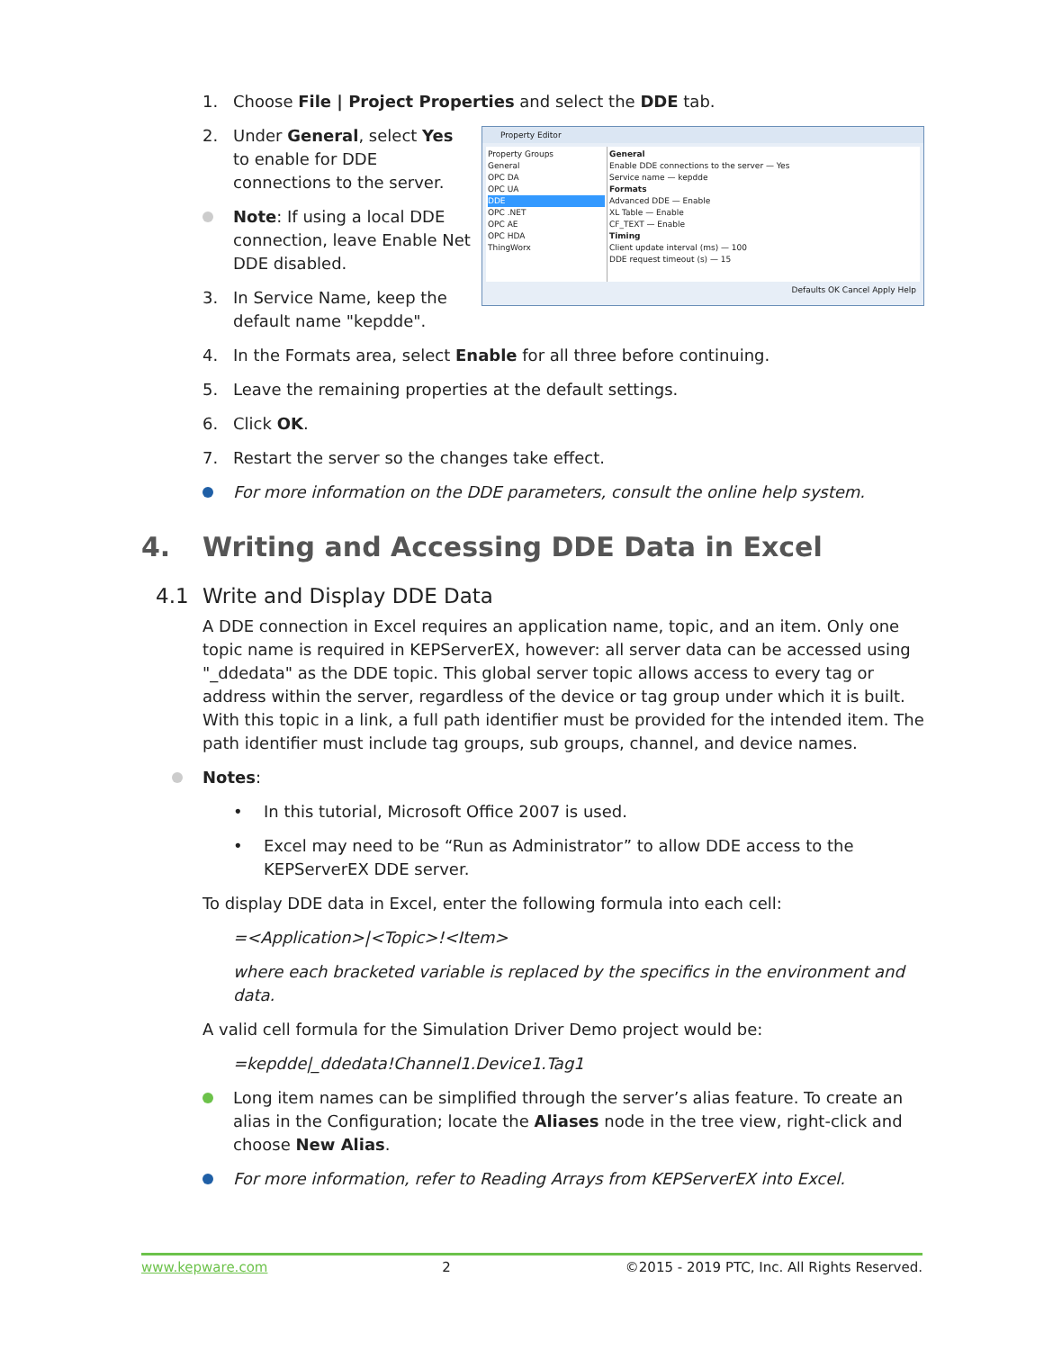1. Choose File | Project Properties and select the DDE tab.
Property Editor
Property Groups
General
OPC DA
OPC UA
DDE
OPC .NET
OPC AE
OPC HDA
ThingWorx
General
Enable DDE connections to the server — Yes
Service name — kepdde
Formats
Advanced DDE — Enable
XL Table — Enable
CF_TEXT — Enable
Timing
Client update interval (ms) — 100
DDE request timeout (s) — 15
Defaults OK Cancel Apply Help
2. Under General, select Yes to enable for DDE connections to the server.
Note: If using a local DDE connection, leave Enable Net DDE disabled.
3. In Service Name, keep the default name "kepdde".
4. In the Formats area, select Enable for all three before continuing.
5. Leave the remaining properties at the default settings.
6. Click OK.
7. Restart the server so the changes take effect.
For more information on the DDE parameters, consult the online help system.
4. Writing and Accessing DDE Data in Excel
4.1 Write and Display DDE Data
A DDE connection in Excel requires an application name, topic, and an item. Only one topic name is required in KEPServerEX, however: all server data can be accessed using "_ddedata" as the DDE topic. This global server topic allows access to every tag or address within the server, regardless of the device or tag group under which it is built. With this topic in a link, a full path identifier must be provided for the intended item. The path identifier must include tag groups, sub groups, channel, and device names.
Notes:
• In this tutorial, Microsoft Office 2007 is used.
• Excel may need to be “Run as Administrator” to allow DDE access to the KEPServerEX DDE server.
To display DDE data in Excel, enter the following formula into each cell:
=<Application>|<Topic>!<Item>
where each bracketed variable is replaced by the specifics in the environment and data.
A valid cell formula for the Simulation Driver Demo project would be:
=kepdde|_ddedata!Channel1.Device1.Tag1
Long item names can be simplified through the server’s alias feature. To create an alias in the Configuration; locate the Aliases node in the tree view, right-click and choose New Alias.
For more information, refer to Reading Arrays from KEPServerEX into Excel.
www.kepware.com 2 ©2015 - 2019 PTC, Inc. All Rights Reserved.